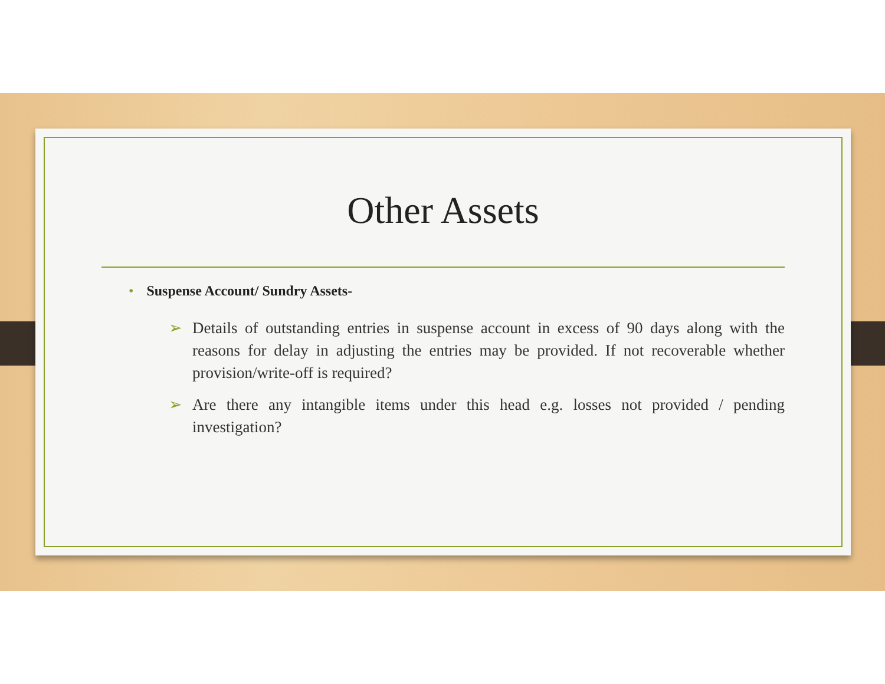Other Assets
• Suspense Account/ Sundry Assets-
➢ Details of outstanding entries in suspense account in excess of 90 days along with the reasons for delay in adjusting the entries may be provided. If not recoverable whether provision/write-off is required?
➢ Are there any intangible items under this head e.g. losses not provided / pending investigation?